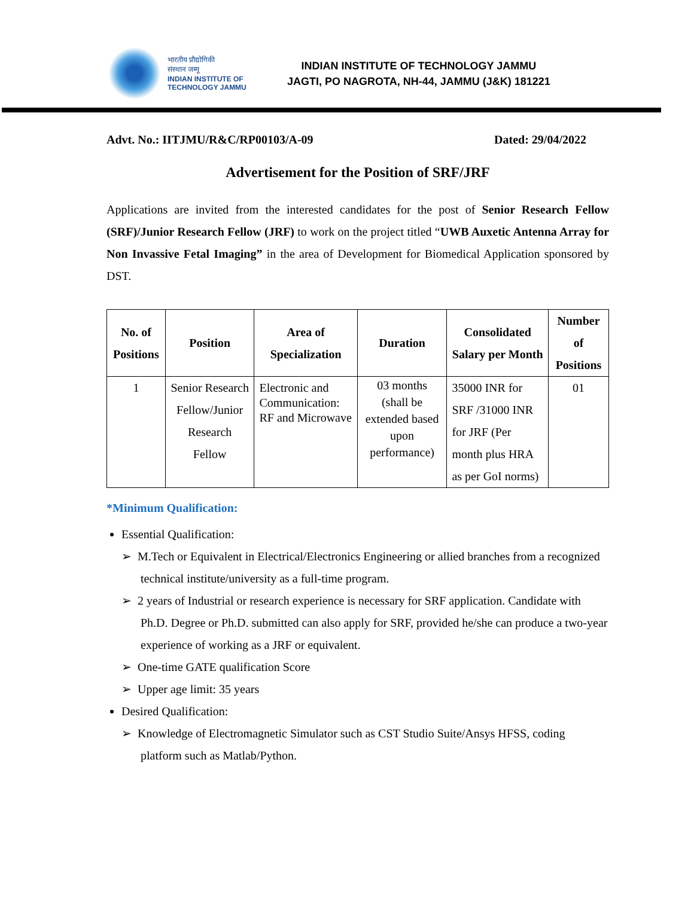भारतीय प्रौद्योगिकी
संस्थान जम्मू
INDIAN INSTITUTE OF
TECHNOLOGY JAMMU
INDIAN INSTITUTE OF TECHNOLOGY JAMMU
JAGTI, PO NAGROTA, NH-44, JAMMU (J&K) 181221
Advt. No.: IITJMU/R&C/RP00103/A-09 Dated: 29/04/2022
Advertisement for the Position of SRF/JRF
Applications are invited from the interested candidates for the post of Senior Research Fellow (SRF)/Junior Research Fellow (JRF) to work on the project titled “UWB Auxetic Antenna Array for Non Invassive Fetal Imaging” in the area of Development for Biomedical Application sponsored by DST.
| No. of Positions | Position | Area of Specialization | Duration | Consolidated Salary per Month | Number of Positions |
| --- | --- | --- | --- | --- | --- |
| 1 | Senior Research Fellow/Junior Research Fellow | Electronic and Communication: RF and Microwave | 03 months (shall be extended based upon performance) | 35000 INR for SRF /31000 INR for JRF (Per month plus HRA as per GoI norms) | 01 |
*Minimum Qualification:
Essential Qualification:
➢ M.Tech or Equivalent in Electrical/Electronics Engineering or allied branches from a recognized technical institute/university as a full-time program.
➢ 2 years of Industrial or research experience is necessary for SRF application. Candidate with Ph.D. Degree or Ph.D. submitted can also apply for SRF, provided he/she can produce a two-year experience of working as a JRF or equivalent.
➢ One-time GATE qualification Score
➢ Upper age limit: 35 years
Desired Qualification:
➢ Knowledge of Electromagnetic Simulator such as CST Studio Suite/Ansys HFSS, coding platform such as Matlab/Python.